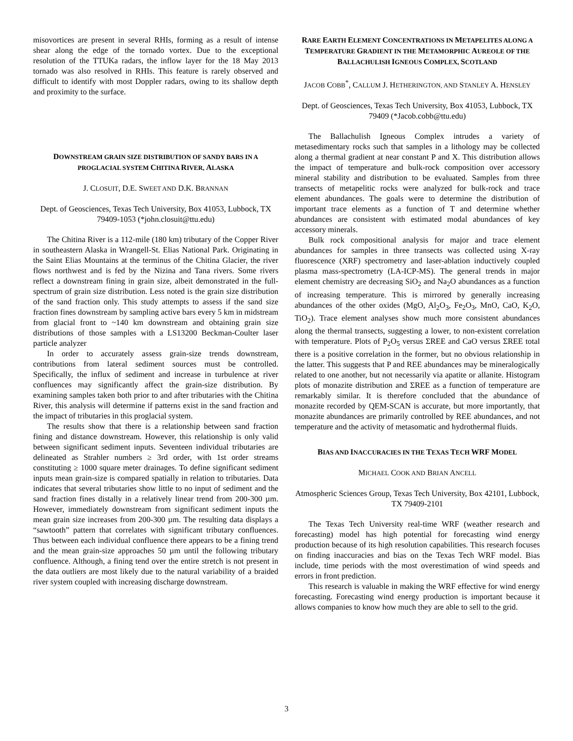misovortices are present in several RHIs, forming as a result of intense shear along the edge of the tornado vortex. Due to the exceptional resolution of the TTUKa radars, the inflow layer for the 18 May 2013 tornado was also resolved in RHIs. This feature is rarely observed and difficult to identify with most Doppler radars, owing to its shallow depth and proximity to the surface.
DOWNSTREAM GRAIN SIZE DISTRIBUTION OF SANDY BARS IN A PROGLACIAL SYSTEM CHITINA RIVER, ALASKA
J. CLOSUIT, D.E. SWEET AND D.K. BRANNAN
Dept. of Geosciences, Texas Tech University, Box 41053, Lubbock, TX 79409-1053 (*john.closuit@ttu.edu)
The Chitina River is a 112-mile (180 km) tributary of the Copper River in southeastern Alaska in Wrangell-St. Elias National Park. Originating in the Saint Elias Mountains at the terminus of the Chitina Glacier, the river flows northwest and is fed by the Nizina and Tana rivers. Some rivers reflect a downstream fining in grain size, albeit demonstrated in the full-spectrum of grain size distribution. Less noted is the grain size distribution of the sand fraction only. This study attempts to assess if the sand size fraction fines downstream by sampling active bars every 5 km in midstream from glacial front to ~140 km downstream and obtaining grain size distributions of those samples with a LS13200 Beckman-Coulter laser particle analyzer
In order to accurately assess grain-size trends downstream, contributions from lateral sediment sources must be controlled. Specifically, the influx of sediment and increase in turbulence at river confluences may significantly affect the grain-size distribution. By examining samples taken both prior to and after tributaries with the Chitina River, this analysis will determine if patterns exist in the sand fraction and the impact of tributaries in this proglacial system.
The results show that there is a relationship between sand fraction fining and distance downstream. However, this relationship is only valid between significant sediment inputs. Seventeen individual tributaries are delineated as Strahler numbers ≥ 3rd order, with 1st order streams constituting ≥ 1000 square meter drainages. To define significant sediment inputs mean grain-size is compared spatially in relation to tributaries. Data indicates that several tributaries show little to no input of sediment and the sand fraction fines distally in a relatively linear trend from 200-300 µm. However, immediately downstream from significant sediment inputs the mean grain size increases from 200-300 µm. The resulting data displays a “sawtooth” pattern that correlates with significant tributary confluences. Thus between each individual confluence there appears to be a fining trend and the mean grain-size approaches 50 µm until the following tributary confluence. Although, a fining tend over the entire stretch is not present in the data outliers are most likely due to the natural variability of a braided river system coupled with increasing discharge downstream.
RARE EARTH ELEMENT CONCENTRATIONS IN METAPELITES ALONG A TEMPERATURE GRADIENT IN THE METAMORPHIC AUREOLE OF THE BALLACHULISH IGNEOUS COMPLEX, SCOTLAND
JACOB COBB<sup>*</sup>, CALLUM J. HETHERINGTON, AND STANLEY A. HENSLEY
Dept. of Geosciences, Texas Tech University, Box 41053, Lubbock, TX 79409 (*Jacob.cobb@ttu.edu)
The Ballachulish Igneous Complex intrudes a variety of metasedimentary rocks such that samples in a lithology may be collected along a thermal gradient at near constant P and X. This distribution allows the impact of temperature and bulk-rock composition over accessory mineral stability and distribution to be evaluated. Samples from three transects of metapelitic rocks were analyzed for bulk-rock and trace element abundances. The goals were to determine the distribution of important trace elements as a function of T and determine whether abundances are consistent with estimated modal abundances of key accessory minerals.
Bulk rock compositional analysis for major and trace element abundances for samples in three transects was collected using X-ray fluorescence (XRF) spectrometry and laser-ablation inductively coupled plasma mass-spectrometry (LA-ICP-MS). The general trends in major element chemistry are decreasing SiO<sub>2</sub> and Na<sub>2</sub>O abundances as a function of increasing temperature. This is mirrored by generally increasing abundances of the other oxides (MgO, Al<sub>2</sub>O<sub>3</sub>, Fe<sub>2</sub>O<sub>3</sub>, MnO, CaO, K<sub>2</sub>O, TiO<sub>2</sub>). Trace element analyses show much more consistent abundances along the thermal transects, suggesting a lower, to non-existent correlation with temperature. Plots of P<sub>2</sub>O<sub>5</sub> versus ΣREE and CaO versus ΣREE total there is a positive correlation in the former, but no obvious relationship in the latter. This suggests that P and REE abundances may be mineralogically related to one another, but not necessarily via apatite or allanite. Histogram plots of monazite distribution and ΣREE as a function of temperature are remarkably similar. It is therefore concluded that the abundance of monazite recorded by QEM-SCAN is accurate, but more importantly, that monazite abundances are primarily controlled by REE abundances, and not temperature and the activity of metasomatic and hydrothermal fluids.
BIAS AND INACCURACIES IN THE TEXAS TECH WRF MODEL
MICHAEL COOK AND BRIAN ANCELL
Atmospheric Sciences Group, Texas Tech University, Box 42101, Lubbock, TX 79409-2101
The Texas Tech University real-time WRF (weather research and forecasting) model has high potential for forecasting wind energy production because of its high resolution capabilities. This research focuses on finding inaccuracies and bias on the Texas Tech WRF model. Bias include, time periods with the most overestimation of wind speeds and errors in front prediction.
This research is valuable in making the WRF effective for wind energy forecasting. Forecasting wind energy production is important because it allows companies to know how much they are able to sell to the grid.
3